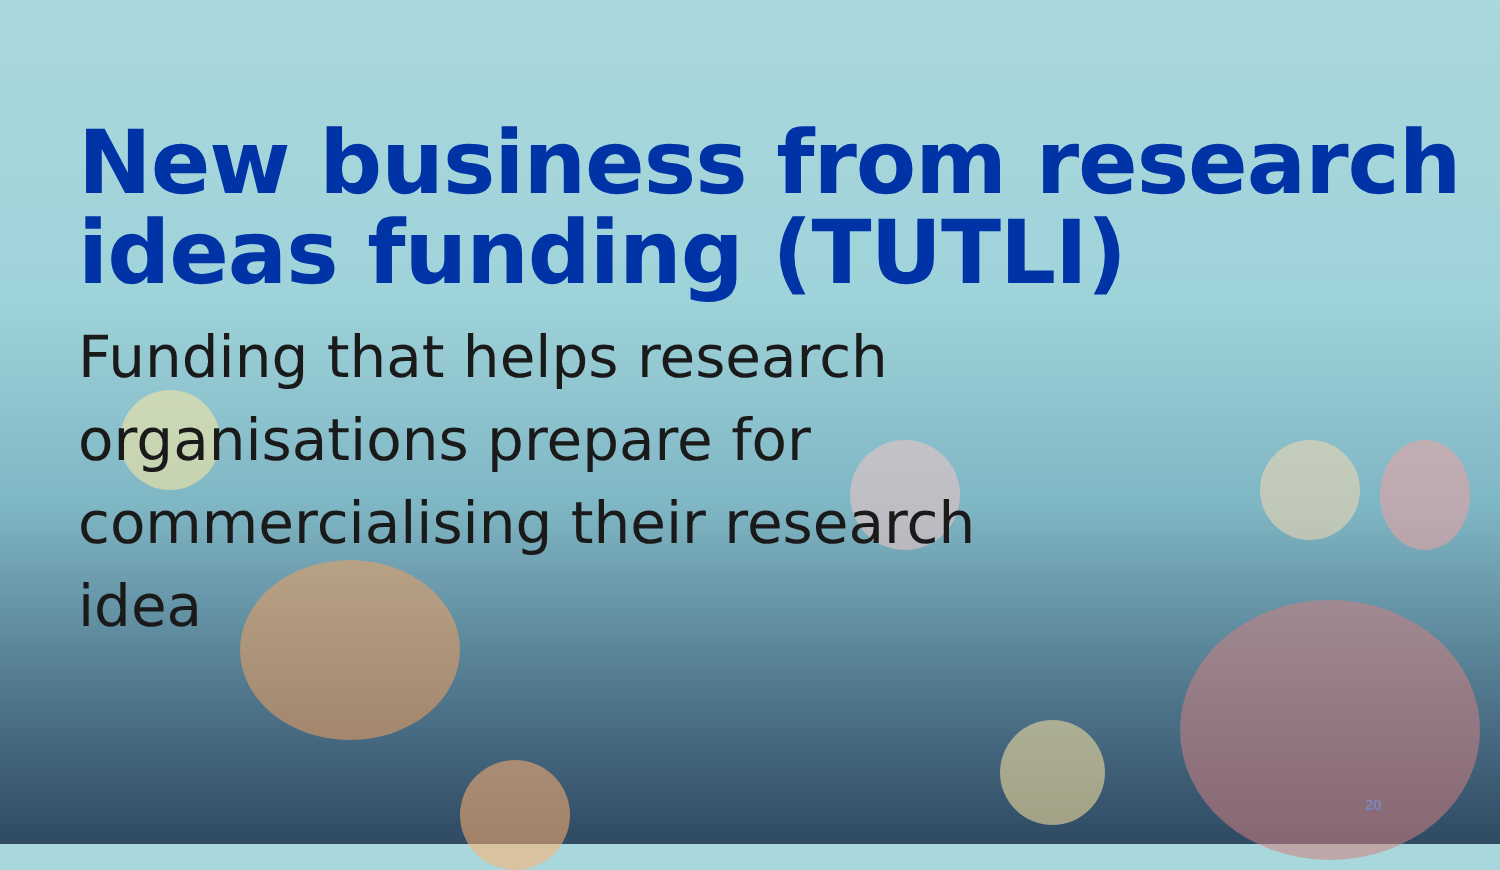New business from research ideas funding (TUTLI)
Funding that helps research organisations prepare for commercialising their research idea
20